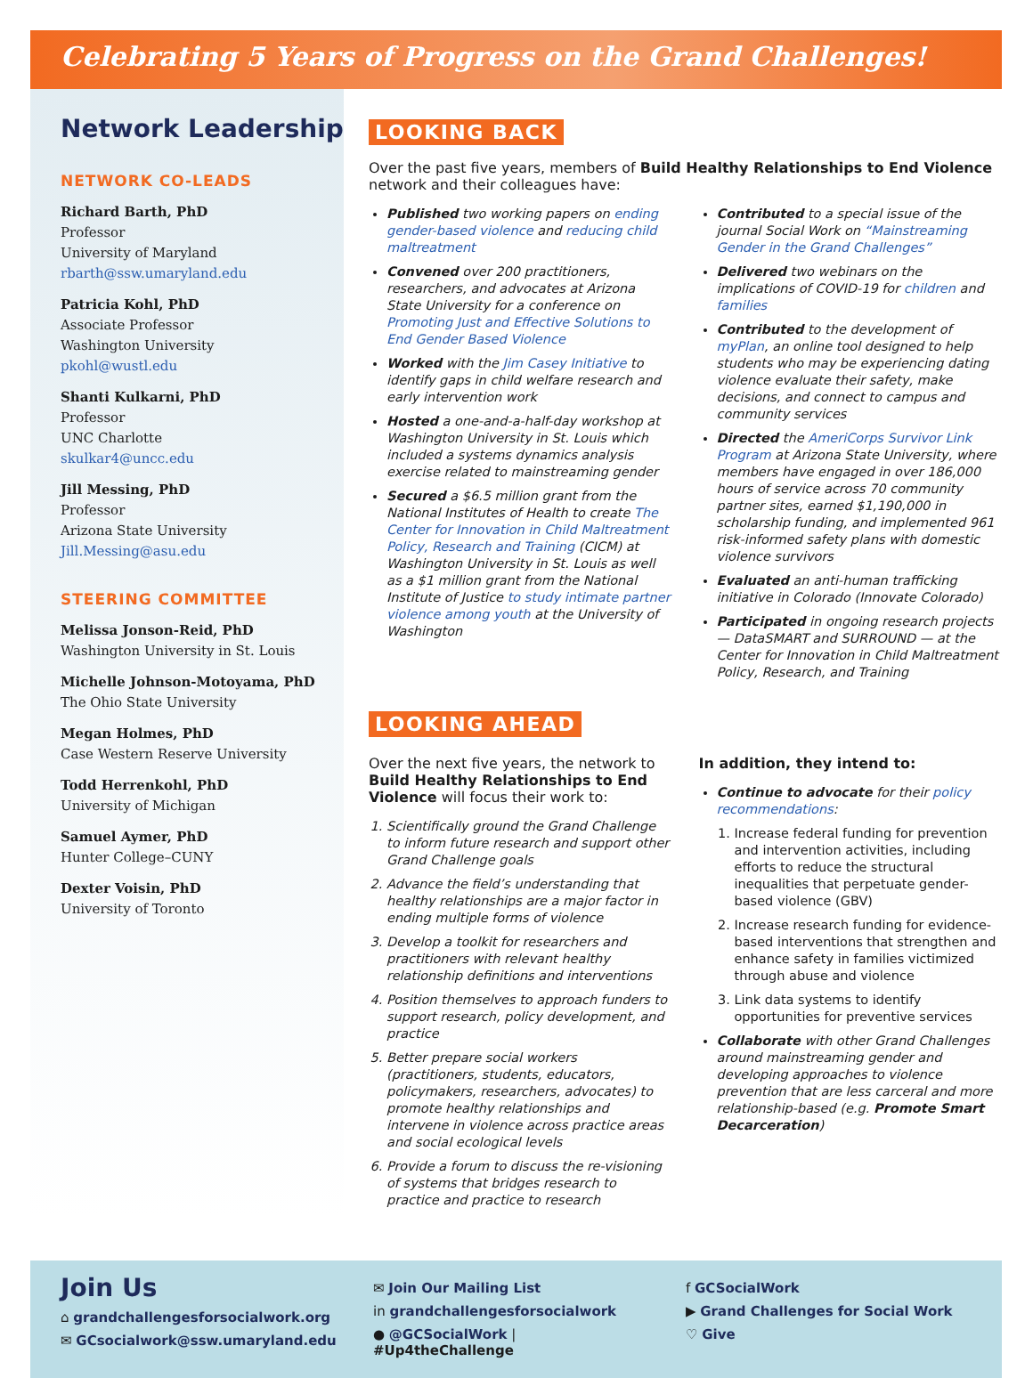Celebrating 5 Years of Progress on the Grand Challenges!
Network Leadership
NETWORK CO-LEADS
Richard Barth, PhD
Professor
University of Maryland
rbarth@ssw.umaryland.edu
Patricia Kohl, PhD
Associate Professor
Washington University
pkohl@wustl.edu
Shanti Kulkarni, PhD
Professor
UNC Charlotte
skulkar4@uncc.edu
Jill Messing, PhD
Professor
Arizona State University
Jill.Messing@asu.edu
STEERING COMMITTEE
Melissa Jonson-Reid, PhD
Washington University in St. Louis
Michelle Johnson-Motoyama, PhD
The Ohio State University
Megan Holmes, PhD
Case Western Reserve University
Todd Herrenkohl, PhD
University of Michigan
Samuel Aymer, PhD
Hunter College–CUNY
Dexter Voisin, PhD
University of Toronto
LOOKING BACK
Over the past five years, members of Build Healthy Relationships to End Violence network and their colleagues have:
Published two working papers on ending gender-based violence and reducing child maltreatment
Convened over 200 practitioners, researchers, and advocates at Arizona State University for a conference on Promoting Just and Effective Solutions to End Gender Based Violence
Worked with the Jim Casey Initiative to identify gaps in child welfare research and early intervention work
Hosted a one-and-a-half-day workshop at Washington University in St. Louis which included a systems dynamics analysis exercise related to mainstreaming gender
Secured a $6.5 million grant from the National Institutes of Health to create The Center for Innovation in Child Maltreatment Policy, Research and Training (CICM) at Washington University in St. Louis as well as a $1 million grant from the National Institute of Justice to study intimate partner violence among youth at the University of Washington
Contributed to a special issue of the journal Social Work on “Mainstreaming Gender in the Grand Challenges”
Delivered two webinars on the implications of COVID-19 for children and families
Contributed to the development of myPlan, an online tool designed to help students who may be experiencing dating violence evaluate their safety, make decisions, and connect to campus and community services
Directed the AmeriCorps Survivor Link Program at Arizona State University, where members have engaged in over 186,000 hours of service across 70 community partner sites, earned $1,190,000 in scholarship funding, and implemented 961 risk-informed safety plans with domestic violence survivors
Evaluated an anti-human trafficking initiative in Colorado (Innovate Colorado)
Participated in ongoing research projects — DataSMART and SURROUND — at the Center for Innovation in Child Maltreatment Policy, Research, and Training
LOOKING AHEAD
Over the next five years, the network to Build Healthy Relationships to End Violence will focus their work to:
1. Scientifically ground the Grand Challenge to inform future research and support other Grand Challenge goals
2. Advance the field’s understanding that healthy relationships are a major factor in ending multiple forms of violence
3. Develop a toolkit for researchers and practitioners with relevant healthy relationship definitions and interventions
4. Position themselves to approach funders to support research, policy development, and practice
5. Better prepare social workers (practitioners, students, educators, policymakers, researchers, advocates) to promote healthy relationships and intervene in violence across practice areas and social ecological levels
6. Provide a forum to discuss the re-visioning of systems that bridges research to practice and practice to research
In addition, they intend to:
Continue to advocate for their policy recommendations:
1. Increase federal funding for prevention and intervention activities, including efforts to reduce the structural inequalities that perpetuate gender-based violence (GBV)
2. Increase research funding for evidence-based interventions that strengthen and enhance safety in families victimized through abuse and violence
3. Link data systems to identify opportunities for preventive services
Collaborate with other Grand Challenges around mainstreaming gender and developing approaches to violence prevention that are less carceral and more relationship-based (e.g. Promote Smart Decarceration)
Join Us
⌂ grandchallengesforsocialwork.org
✉ GCsocialwork@ssw.umaryland.edu
✉ Join Our Mailing List
in grandchallengesforsocialwork
● @GCSocialWork | #Up4theChallenge
f GCSocialWork
▶ Grand Challenges for Social Work
♡ Give